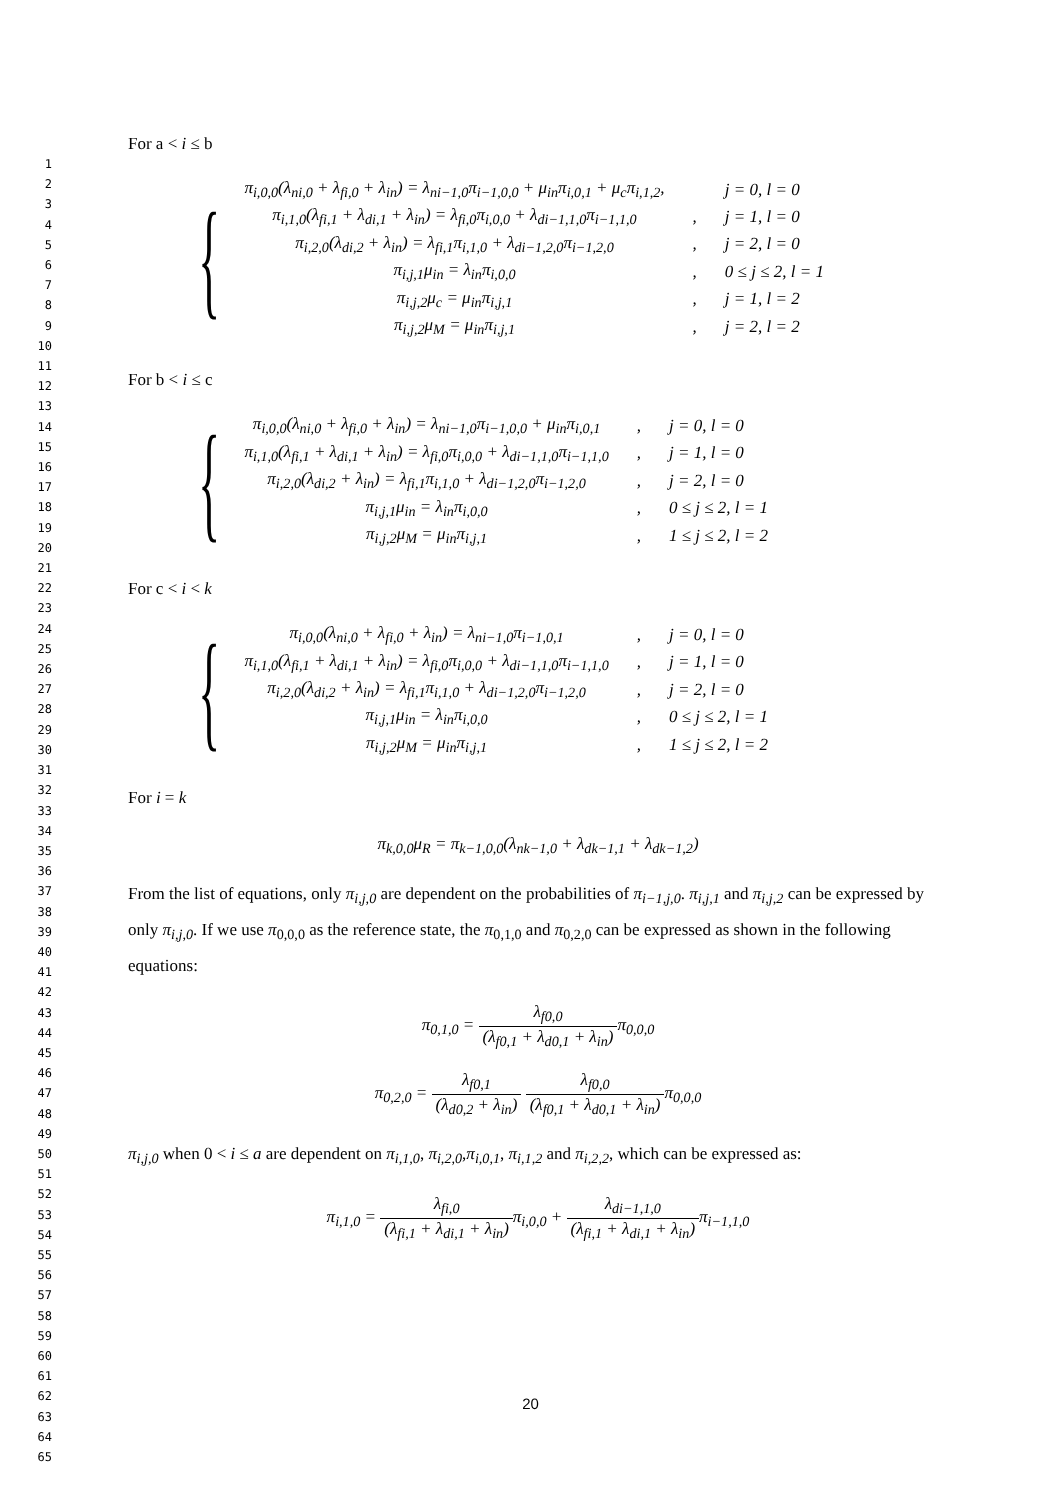1
2
3
4
5
6
7
8
9
10
11
12
13
14
15
16
17
18
19
20
21
22
23
24
25
26
27
28
29
30
31
32
33
34
35
36
37
38
39
40
41
42
43
44
45
46
47
48
49
50
51
52
53
54
55
56
57
58
59
60
61
62
63
64
65
For a < i ≤ b
{
| π<sub>i,0,0</sub>(λ<sub>ni,0</sub> + λ<sub>fi,0</sub> + λ<sub>in</sub>) = λ<sub>ni−1,0</sub>π<sub>i−1,0,0</sub> + μ<sub>in</sub>π<sub>i,0,1</sub> + μ<sub>c</sub>π<sub>i,1,2</sub>, | | j = 0, l = 0 |
| π<sub>i,1,0</sub>(λ<sub>fi,1</sub> + λ<sub>di,1</sub> + λ<sub>in</sub>) = λ<sub>fi,0</sub>π<sub>i,0,0</sub> + λ<sub>di−1,1,0</sub>π<sub>i−1,1,0</sub> | , | j = 1, l = 0 |
| π<sub>i,2,0</sub>(λ<sub>di,2</sub> + λ<sub>in</sub>) = λ<sub>fi,1</sub>π<sub>i,1,0</sub> + λ<sub>di−1,2,0</sub>π<sub>i−1,2,0</sub> | , | j = 2, l = 0 |
| π<sub>i,j,1</sub>μ<sub>in</sub> = λ<sub>in</sub>π<sub>i,0,0</sub> | , | 0 ≤ j ≤ 2, l = 1 |
| π<sub>i,j,2</sub>μ<sub>c</sub> = μ<sub>in</sub>π<sub>i,j,1</sub> | , | j = 1, l = 2 |
| π<sub>i,j,2</sub>μ<sub>M</sub> = μ<sub>in</sub>π<sub>i,j,1</sub> | , | j = 2, l = 2 |
For b < i ≤ c
{
| π<sub>i,0,0</sub>(λ<sub>ni,0</sub> + λ<sub>fi,0</sub> + λ<sub>in</sub>) = λ<sub>ni−1,0</sub>π<sub>i−1,0,0</sub> + μ<sub>in</sub>π<sub>i,0,1</sub> | , | j = 0, l = 0 |
| π<sub>i,1,0</sub>(λ<sub>fi,1</sub> + λ<sub>di,1</sub> + λ<sub>in</sub>) = λ<sub>fi,0</sub>π<sub>i,0,0</sub> + λ<sub>di−1,1,0</sub>π<sub>i−1,1,0</sub> | , | j = 1, l = 0 |
| π<sub>i,2,0</sub>(λ<sub>di,2</sub> + λ<sub>in</sub>) = λ<sub>fi,1</sub>π<sub>i,1,0</sub> + λ<sub>di−1,2,0</sub>π<sub>i−1,2,0</sub> | , | j = 2, l = 0 |
| π<sub>i,j,1</sub>μ<sub>in</sub> = λ<sub>in</sub>π<sub>i,0,0</sub> | , | 0 ≤ j ≤ 2, l = 1 |
| π<sub>i,j,2</sub>μ<sub>M</sub> = μ<sub>in</sub>π<sub>i,j,1</sub> | , | 1 ≤ j ≤ 2, l = 2 |
For c < i < k
{
| π<sub>i,0,0</sub>(λ<sub>ni,0</sub> + λ<sub>fi,0</sub> + λ<sub>in</sub>) = λ<sub>ni−1,0</sub>π<sub>i−1,0,1</sub> | , | j = 0, l = 0 |
| π<sub>i,1,0</sub>(λ<sub>fi,1</sub> + λ<sub>di,1</sub> + λ<sub>in</sub>) = λ<sub>fi,0</sub>π<sub>i,0,0</sub> + λ<sub>di−1,1,0</sub>π<sub>i−1,1,0</sub> | , | j = 1, l = 0 |
| π<sub>i,2,0</sub>(λ<sub>di,2</sub> + λ<sub>in</sub>) = λ<sub>fi,1</sub>π<sub>i,1,0</sub> + λ<sub>di−1,2,0</sub>π<sub>i−1,2,0</sub> | , | j = 2, l = 0 |
| π<sub>i,j,1</sub>μ<sub>in</sub> = λ<sub>in</sub>π<sub>i,0,0</sub> | , | 0 ≤ j ≤ 2, l = 1 |
| π<sub>i,j,2</sub>μ<sub>M</sub> = μ<sub>in</sub>π<sub>i,j,1</sub> | , | 1 ≤ j ≤ 2, l = 2 |
For i = k
π<sub>k,0,0</sub>μ<sub>R</sub> = π<sub>k−1,0,0</sub>(λ<sub>nk−1,0</sub> + λ<sub>dk−1,1</sub> + λ<sub>dk−1,2</sub>)
From the list of equations, only π<sub>i,j,0</sub> are dependent on the probabilities of π<sub>i−1,j,0</sub>. π<sub>i,j,1</sub> and π<sub>i,j,2</sub> can be expressed by only π<sub>i,j,0</sub>. If we use π<sub>0,0,0</sub> as the reference state, the π<sub>0,1,0</sub> and π<sub>0,2,0</sub> can be expressed as shown in the following equations:
π<sub>0,1,0</sub> = λ<sub>f0,0</sub> (λ<sub>f0,1</sub> + λ<sub>d0,1</sub> + λ<sub>in</sub>) π<sub>0,0,0</sub>
π<sub>0,2,0</sub> = λ<sub>f0,1</sub> (λ<sub>d0,2</sub> + λ<sub>in</sub>) λ<sub>f0,0</sub> (λ<sub>f0,1</sub> + λ<sub>d0,1</sub> + λ<sub>in</sub>) π<sub>0,0,0</sub>
π<sub>i,j,0</sub> when 0 < i ≤ a are dependent on π<sub>i,1,0</sub>, π<sub>i,2,0</sub>,π<sub>i,0,1</sub>, π<sub>i,1,2</sub> and π<sub>i,2,2</sub>, which can be expressed as:
π<sub>i,1,0</sub> = λ<sub>fi,0</sub> (λ<sub>fi,1</sub> + λ<sub>di,1</sub> + λ<sub>in</sub>) π<sub>i,0,0</sub> + λ<sub>di−1,1,0</sub> (λ<sub>fi,1</sub> + λ<sub>di,1</sub> + λ<sub>in</sub>) π<sub>i−1,1,0</sub>
20